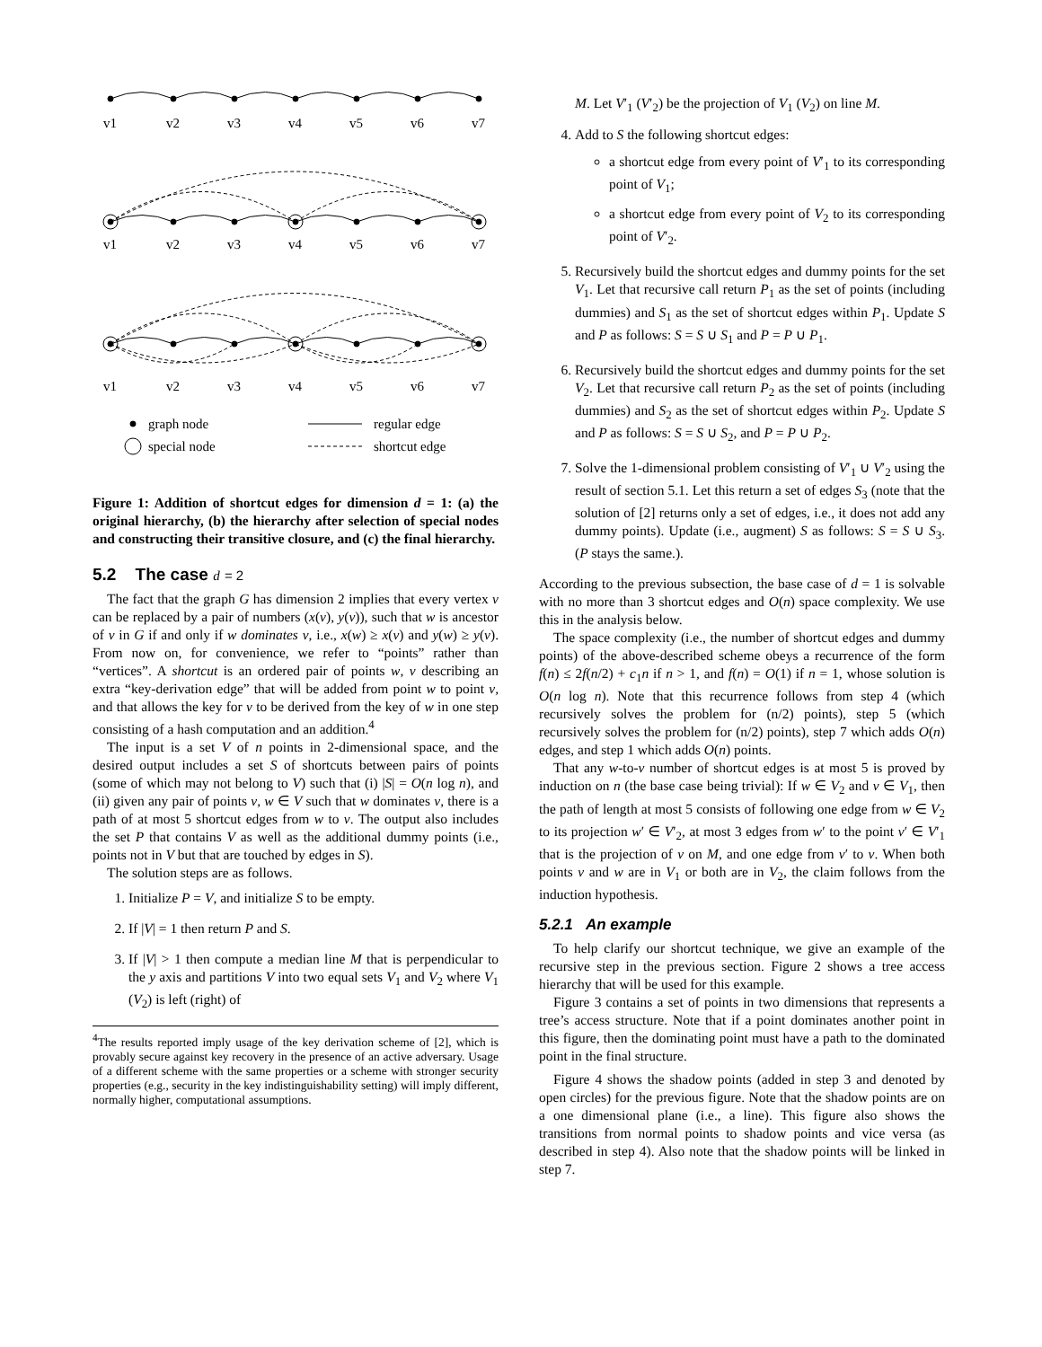v1
v2
v3
v4
v5
v6
v7
v1
v2
v3
v4
v5
v6
v7
v1
v2
v3
v4
v5
v6
v7
graph node
special node
regular edge
shortcut edge
Figure 1: Addition of shortcut edges for dimension d = 1: (a) the original hierarchy, (b) the hierarchy after selection of special nodes and constructing their transitive closure, and (c) the final hierarchy.
5.2 The case d = 2
The fact that the graph G has dimension 2 implies that every vertex v can be replaced by a pair of numbers (x(v), y(v)), such that w is ancestor of v in G if and only if w dominates v, i.e., x(w) ≥ x(v) and y(w) ≥ y(v). From now on, for convenience, we refer to “points” rather than “vertices”. A shortcut is an ordered pair of points w, v describing an extra “key-derivation edge” that will be added from point w to point v, and that allows the key for v to be derived from the key of w in one step consisting of a hash computation and an addition.<sup>4</sup>
The input is a set V of n points in 2-dimensional space, and the desired output includes a set S of shortcuts between pairs of points (some of which may not belong to V) such that (i) |S| = O(n log n), and (ii) given any pair of points v, w ∈ V such that w dominates v, there is a path of at most 5 shortcut edges from w to v. The output also includes the set P that contains V as well as the additional dummy points (i.e., points not in V but that are touched by edges in S).
The solution steps are as follows.
1. Initialize P = V, and initialize S to be empty.
2. If |V| = 1 then return P and S.
3. If |V| > 1 then compute a median line M that is perpendicular to the y axis and partitions V into two equal sets V<sub>1</sub> and V<sub>2</sub> where V<sub>1</sub> (V<sub>2</sub>) is left (right) of
<sup>4</sup> The results reported imply usage of the key derivation scheme of [2], which is provably secure against key recovery in the presence of an active adversary. Usage of a different scheme with the same properties or a scheme with stronger security properties (e.g., security in the key indistinguishability setting) will imply different, normally higher, computational assumptions.
M. Let V′<sub>1</sub> (V′<sub>2</sub>) be the projection of V<sub>1</sub> (V<sub>2</sub>) on line M.
4. Add to S the following shortcut edges:
a shortcut edge from every point of V′<sub>1</sub> to its corresponding point of V<sub>1</sub>;
a shortcut edge from every point of V<sub>2</sub> to its corresponding point of V′<sub>2</sub>.
5. Recursively build the shortcut edges and dummy points for the set V<sub>1</sub>. Let that recursive call return P<sub>1</sub> as the set of points (including dummies) and S<sub>1</sub> as the set of shortcut edges within P<sub>1</sub>. Update S and P as follows: S = S ∪ S<sub>1</sub> and P = P ∪ P<sub>1</sub>.
6. Recursively build the shortcut edges and dummy points for the set V<sub>2</sub>. Let that recursive call return P<sub>2</sub> as the set of points (including dummies) and S<sub>2</sub> as the set of shortcut edges within P<sub>2</sub>. Update S and P as follows: S = S ∪ S<sub>2</sub>, and P = P ∪ P<sub>2</sub>.
7. Solve the 1-dimensional problem consisting of V′<sub>1</sub> ∪ V′<sub>2</sub> using the result of section 5.1. Let this return a set of edges S<sub>3</sub> (note that the solution of [2] returns only a set of edges, i.e., it does not add any dummy points). Update (i.e., augment) S as follows: S = S ∪ S<sub>3</sub>. (P stays the same.).
According to the previous subsection, the base case of d = 1 is solvable with no more than 3 shortcut edges and O(n) space complexity. We use this in the analysis below.
The space complexity (i.e., the number of shortcut edges and dummy points) of the above-described scheme obeys a recurrence of the form f(n) ≤ 2f(n/2) + c<sub>1</sub>n if n > 1, and f(n) = O(1) if n = 1, whose solution is O(n log n). Note that this recurrence follows from step 4 (which recursively solves the problem for (n/2) points), step 5 (which recursively solves the problem for (n/2) points), step 7 which adds O(n) edges, and step 1 which adds O(n) points.
That any w-to-v number of shortcut edges is at most 5 is proved by induction on n (the base case being trivial): If w ∈ V<sub>2</sub> and v ∈ V<sub>1</sub>, then the path of length at most 5 consists of following one edge from w ∈ V<sub>2</sub> to its projection w′ ∈ V′<sub>2</sub>, at most 3 edges from w′ to the point v′ ∈ V′<sub>1</sub> that is the projection of v on M, and one edge from v′ to v. When both points v and w are in V<sub>1</sub> or both are in V<sub>2</sub>, the claim follows from the induction hypothesis.
5.2.1 An example
To help clarify our shortcut technique, we give an example of the recursive step in the previous section. Figure 2 shows a tree access hierarchy that will be used for this example.
Figure 3 contains a set of points in two dimensions that represents a tree’s access structure. Note that if a point dominates another point in this figure, then the dominating point must have a path to the dominated point in the final structure.
Figure 4 shows the shadow points (added in step 3 and denoted by open circles) for the previous figure. Note that the shadow points are on a one dimensional plane (i.e., a line). This figure also shows the transitions from normal points to shadow points and vice versa (as described in step 4). Also note that the shadow points will be linked in step 7.